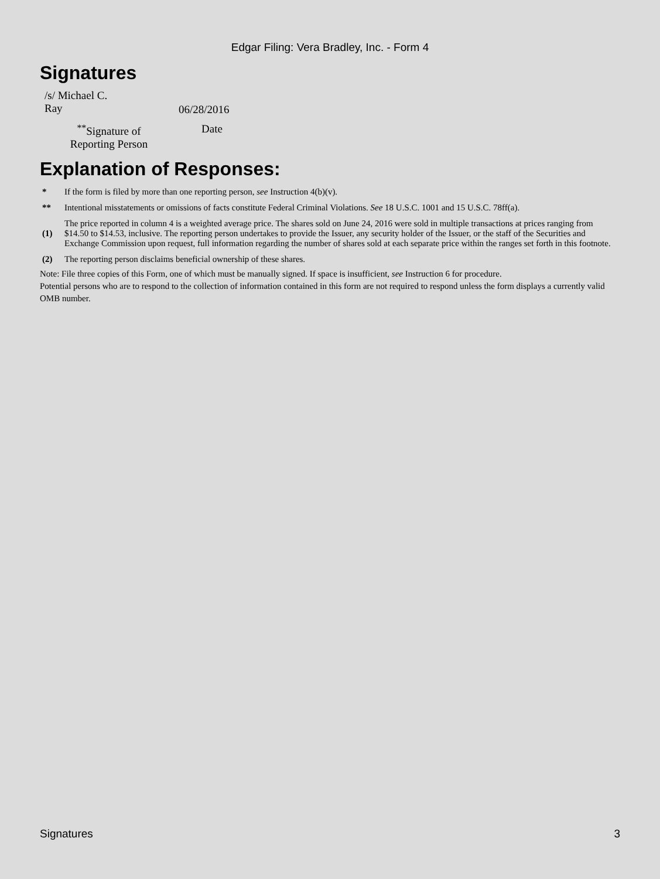Edgar Filing: Vera Bradley, Inc. - Form 4
Signatures
| /s/ Michael C. Ray | 06/28/2016 |
| <sup>**</sup> Signature of Reporting Person | Date |
Explanation of Responses:
| * | If the form is filed by more than one reporting person, see Instruction 4(b)(v). |
| ** | Intentional misstatements or omissions of facts constitute Federal Criminal Violations. See 18 U.S.C. 1001 and 15 U.S.C. 78ff(a). |
| (1) | The price reported in column 4 is a weighted average price. The shares sold on June 24, 2016 were sold in multiple transactions at prices ranging from $14.50 to $14.53, inclusive. The reporting person undertakes to provide the Issuer, any security holder of the Issuer, or the staff of the Securities and Exchange Commission upon request, full information regarding the number of shares sold at each separate price within the ranges set forth in this footnote. |
| (2) | The reporting person disclaims beneficial ownership of these shares. |
Note: File three copies of this Form, one of which must be manually signed. If space is insufficient, see Instruction 6 for procedure.
Potential persons who are to respond to the collection of information contained in this form are not required to respond unless the form displays a currently valid OMB number.
Signatures 3